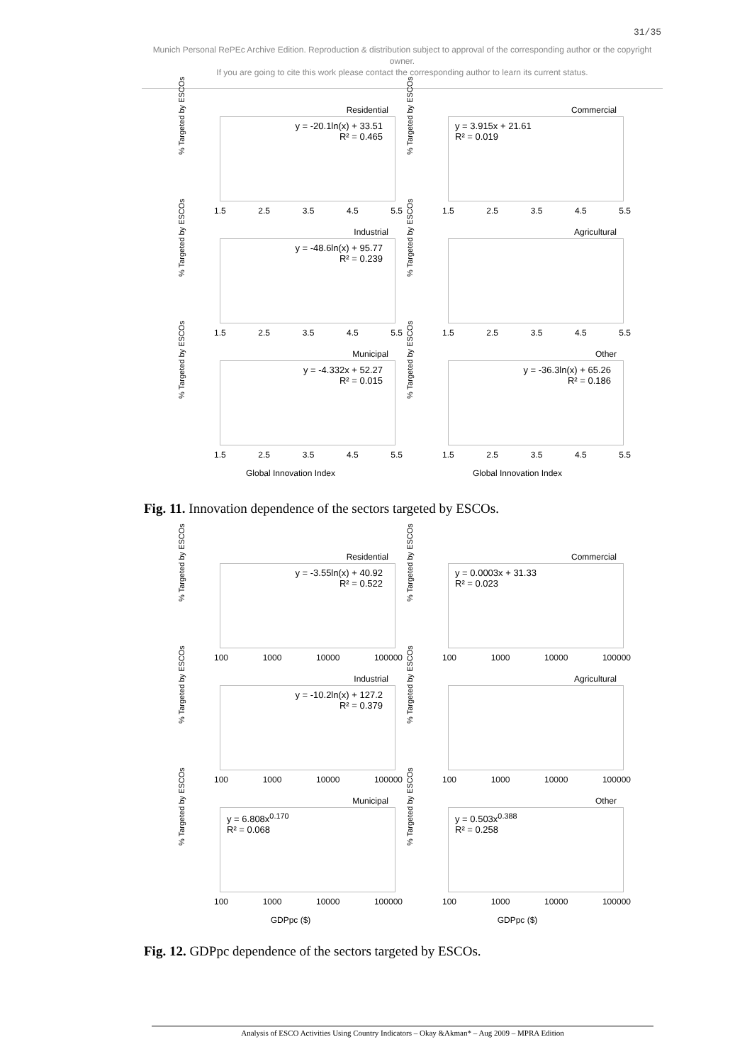31/35
Munich Personal RePEc Archive Edition. Reproduction & distribution subject to approval of the corresponding author or the copyright owner.
If you are going to cite this work please contact the corresponding author to learn its current status.
Residential
y = -20.1ln(x) + 33.51
R² = 0.465
% Targeted by ESCOs
1.5 2.5 3.5 4.5 5.5
Commercial
y = 3.915x + 21.61
R² = 0.019
% Targeted by ESCOs
1.5 2.5 3.5 4.5 5.5
Industrial
y = -48.6ln(x) + 95.77
R² = 0.239
% Targeted by ESCOs
1.5 2.5 3.5 4.5 5.5
Agricultural
% Targeted by ESCOs
1.5 2.5 3.5 4.5 5.5
Municipal
y = -4.332x + 52.27
R² = 0.015
% Targeted by ESCOs
1.5 2.5 3.5 4.5 5.5
Other
y = -36.3ln(x) + 65.26
R² = 0.186
% Targeted by ESCOs
1.5 2.5 3.5 4.5 5.5
Global Innovation Index Global Innovation Index
Fig. 11. Innovation dependence of the sectors targeted by ESCOs.
Residential
y = -3.55ln(x) + 40.92
R² = 0.522
% Targeted by ESCOs
100 1000 10000 100000
Commercial
y = 0.0003x + 31.33
R² = 0.023
% Targeted by ESCOs
100 1000 10000 100000
Industrial
y = -10.2ln(x) + 127.2
R² = 0.379
% Targeted by ESCOs
100 1000 10000 100000
Agricultural
% Targeted by ESCOs
100 1000 10000 100000
Municipal
y = 6.808x<sup>0.170</sup>
R² = 0.068
% Targeted by ESCOs
100 1000 10000 100000
Other
y = 0.503x<sup>0.388</sup>
R² = 0.258
% Targeted by ESCOs
100 1000 10000 100000
GDPpc ($) GDPpc ($)
Fig. 12. GDPpc dependence of the sectors targeted by ESCOs.
Analysis of ESCO Activities Using Country Indicators – Okay &Akman* – Aug 2009 – MPRA Edition